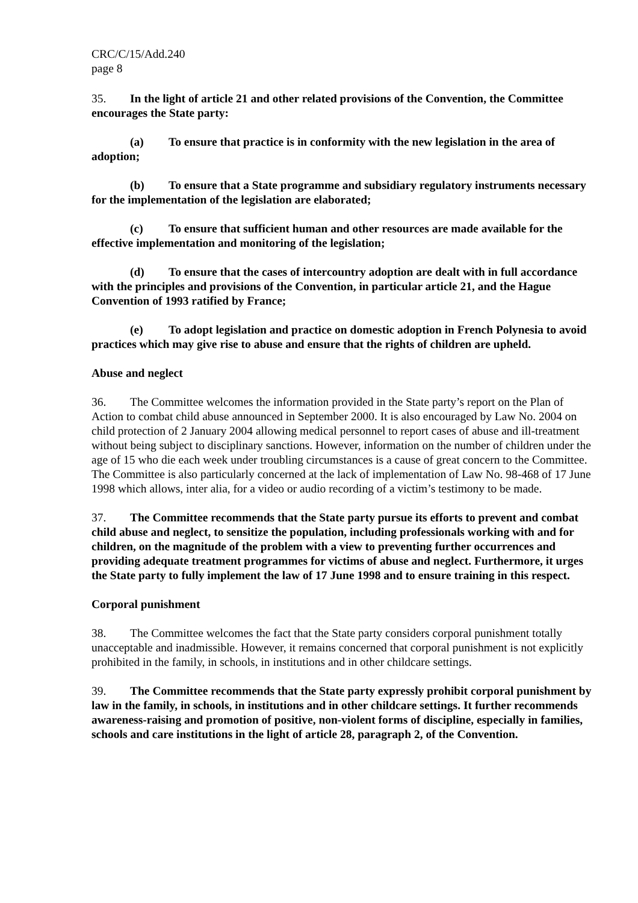CRC/C/15/Add.240
page 8
35. In the light of article 21 and other related provisions of the Convention, the Committee encourages the State party:
(a) To ensure that practice is in conformity with the new legislation in the area of adoption;
(b) To ensure that a State programme and subsidiary regulatory instruments necessary for the implementation of the legislation are elaborated;
(c) To ensure that sufficient human and other resources are made available for the effective implementation and monitoring of the legislation;
(d) To ensure that the cases of intercountry adoption are dealt with in full accordance with the principles and provisions of the Convention, in particular article 21, and the Hague Convention of 1993 ratified by France;
(e) To adopt legislation and practice on domestic adoption in French Polynesia to avoid practices which may give rise to abuse and ensure that the rights of children are upheld.
Abuse and neglect
36. The Committee welcomes the information provided in the State party’s report on the Plan of Action to combat child abuse announced in September 2000. It is also encouraged by Law No. 2004 on child protection of 2 January 2004 allowing medical personnel to report cases of abuse and ill-treatment without being subject to disciplinary sanctions. However, information on the number of children under the age of 15 who die each week under troubling circumstances is a cause of great concern to the Committee. The Committee is also particularly concerned at the lack of implementation of Law No. 98-468 of 17 June 1998 which allows, inter alia, for a video or audio recording of a victim’s testimony to be made.
37. The Committee recommends that the State party pursue its efforts to prevent and combat child abuse and neglect, to sensitize the population, including professionals working with and for children, on the magnitude of the problem with a view to preventing further occurrences and providing adequate treatment programmes for victims of abuse and neglect. Furthermore, it urges the State party to fully implement the law of 17 June 1998 and to ensure training in this respect.
Corporal punishment
38. The Committee welcomes the fact that the State party considers corporal punishment totally unacceptable and inadmissible. However, it remains concerned that corporal punishment is not explicitly prohibited in the family, in schools, in institutions and in other childcare settings.
39. The Committee recommends that the State party expressly prohibit corporal punishment by law in the family, in schools, in institutions and in other childcare settings. It further recommends awareness-raising and promotion of positive, non-violent forms of discipline, especially in families, schools and care institutions in the light of article 28, paragraph 2, of the Convention.